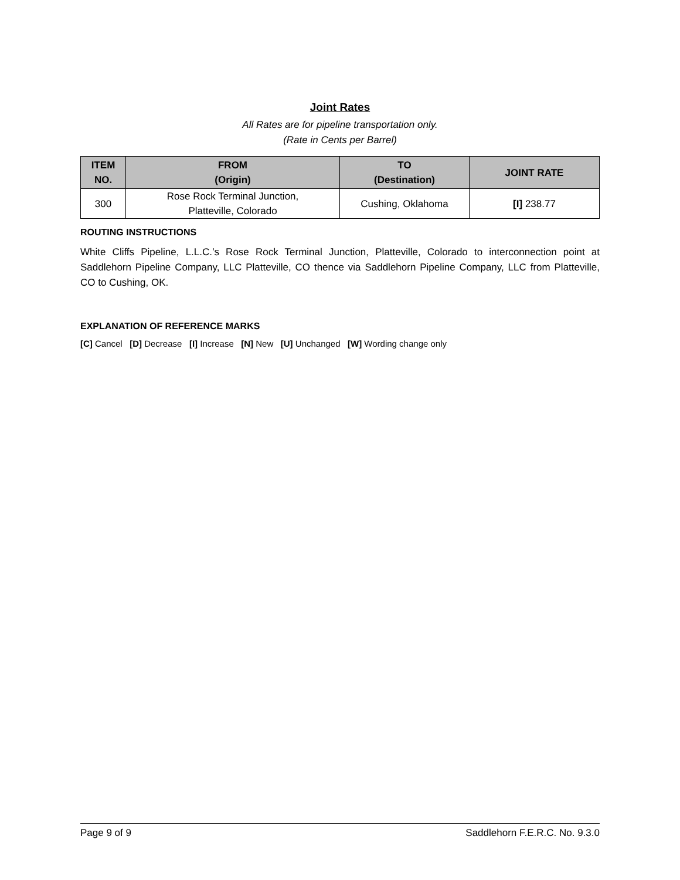Joint Rates
All Rates are for pipeline transportation only.
(Rate in Cents per Barrel)
| ITEM NO. | FROM (Origin) | TO (Destination) | JOINT RATE |
| --- | --- | --- | --- |
| 300 | Rose Rock Terminal Junction, Platteville, Colorado | Cushing, Oklahoma | [I] 238.77 |
ROUTING INSTRUCTIONS
White Cliffs Pipeline, L.L.C.’s Rose Rock Terminal Junction, Platteville, Colorado to interconnection point at Saddlehorn Pipeline Company, LLC Platteville, CO thence via Saddlehorn Pipeline Company, LLC from Platteville, CO to Cushing, OK.
EXPLANATION OF REFERENCE MARKS
[C] Cancel [D] Decrease [I] Increase [N] New [U] Unchanged [W] Wording change only
Page 9 of 9 Saddlehorn F.E.R.C. No. 9.3.0